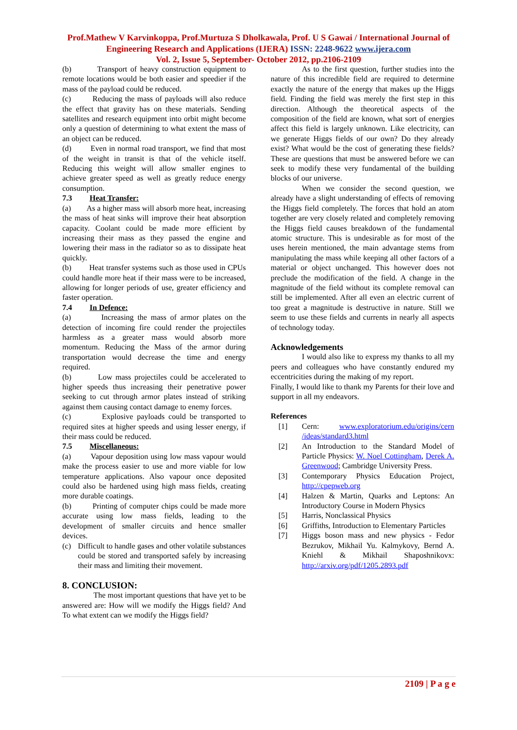Prof.Mathew V Karvinkoppa, Prof.Murtuza S Dholkawala, Prof. U S Gawai / International Journal of Engineering Research and Applications (IJERA) ISSN: 2248-9622 www.ijera.com
Vol. 2, Issue 5, September- October 2012, pp.2106-2109
(b) Transport of heavy construction equipment to remote locations would be both easier and speedier if the mass of the payload could be reduced.
(c) Reducing the mass of payloads will also reduce the effect that gravity has on these materials. Sending satellites and research equipment into orbit might become only a question of determining to what extent the mass of an object can be reduced.
(d) Even in normal road transport, we find that most of the weight in transit is that of the vehicle itself. Reducing this weight will allow smaller engines to achieve greater speed as well as greatly reduce energy consumption.
7.3 Heat Transfer:
(a) As a higher mass will absorb more heat, increasing the mass of heat sinks will improve their heat absorption capacity. Coolant could be made more efficient by increasing their mass as they passed the engine and lowering their mass in the radiator so as to dissipate heat quickly.
(b) Heat transfer systems such as those used in CPUs could handle more heat if their mass were to be increased, allowing for longer periods of use, greater efficiency and faster operation.
7.4 In Defence:
(a) Increasing the mass of armor plates on the detection of incoming fire could render the projectiles harmless as a greater mass would absorb more momentum. Reducing the Mass of the armor during transportation would decrease the time and energy required.
(b) Low mass projectiles could be accelerated to higher speeds thus increasing their penetrative power seeking to cut through armor plates instead of striking against them causing contact damage to enemy forces.
(c) Explosive payloads could be transported to required sites at higher speeds and using lesser energy, if their mass could be reduced.
7.5 Miscellaneous:
(a) Vapour deposition using low mass vapour would make the process easier to use and more viable for low temperature applications. Also vapour once deposited could also be hardened using high mass fields, creating more durable coatings.
(b) Printing of computer chips could be made more accurate using low mass fields, leading to the development of smaller circuits and hence smaller devices.
(c) Difficult to handle gases and other volatile substances could be stored and transported safely by increasing their mass and limiting their movement.
8. CONCLUSION:
The most important questions that have yet to be answered are: How will we modify the Higgs field? And To what extent can we modify the Higgs field?
As to the first question, further studies into the nature of this incredible field are required to determine exactly the nature of the energy that makes up the Higgs field. Finding the field was merely the first step in this direction. Although the theoretical aspects of the composition of the field are known, what sort of energies affect this field is largely unknown. Like electricity, can we generate Higgs fields of our own? Do they already exist? What would be the cost of generating these fields? These are questions that must be answered before we can seek to modify these very fundamental of the building blocks of our universe.
When we consider the second question, we already have a slight understanding of effects of removing the Higgs field completely. The forces that hold an atom together are very closely related and completely removing the Higgs field causes breakdown of the fundamental atomic structure. This is undesirable as for most of the uses herein mentioned, the main advantage stems from manipulating the mass while keeping all other factors of a material or object unchanged. This however does not preclude the modification of the field. A change in the magnitude of the field without its complete removal can still be implemented. After all even an electric current of too great a magnitude is destructive in nature. Still we seem to use these fields and currents in nearly all aspects of technology today.
Acknowledgements
I would also like to express my thanks to all my peers and colleagues who have constantly endured my eccentricities during the making of my report.
Finally, I would like to thank my Parents for their love and support in all my endeavors.
References
[1] Cern: www.exploratorium.edu/origins/cern /ideas/standard3.html
[2] An Introduction to the Standard Model of Particle Physics: W. Noel Cottingham, Derek A. Greenwood; Cambridge University Press.
[3] Contemporary Physics Education Project, http://cpepweb.org
[4] Halzen & Martin, Quarks and Leptons: An Introductory Course in Modern Physics
[5] Harris, Nonclassical Physics
[6] Griffiths, Introduction to Elementary Particles
[7] Higgs boson mass and new physics - Fedor Bezrukov, Mikhail Yu. Kalmykovy, Bernd A. Kniehl & Mikhail Shaposhnikovx: http://arxiv.org/pdf/1205.2893.pdf
2109 | P a g e